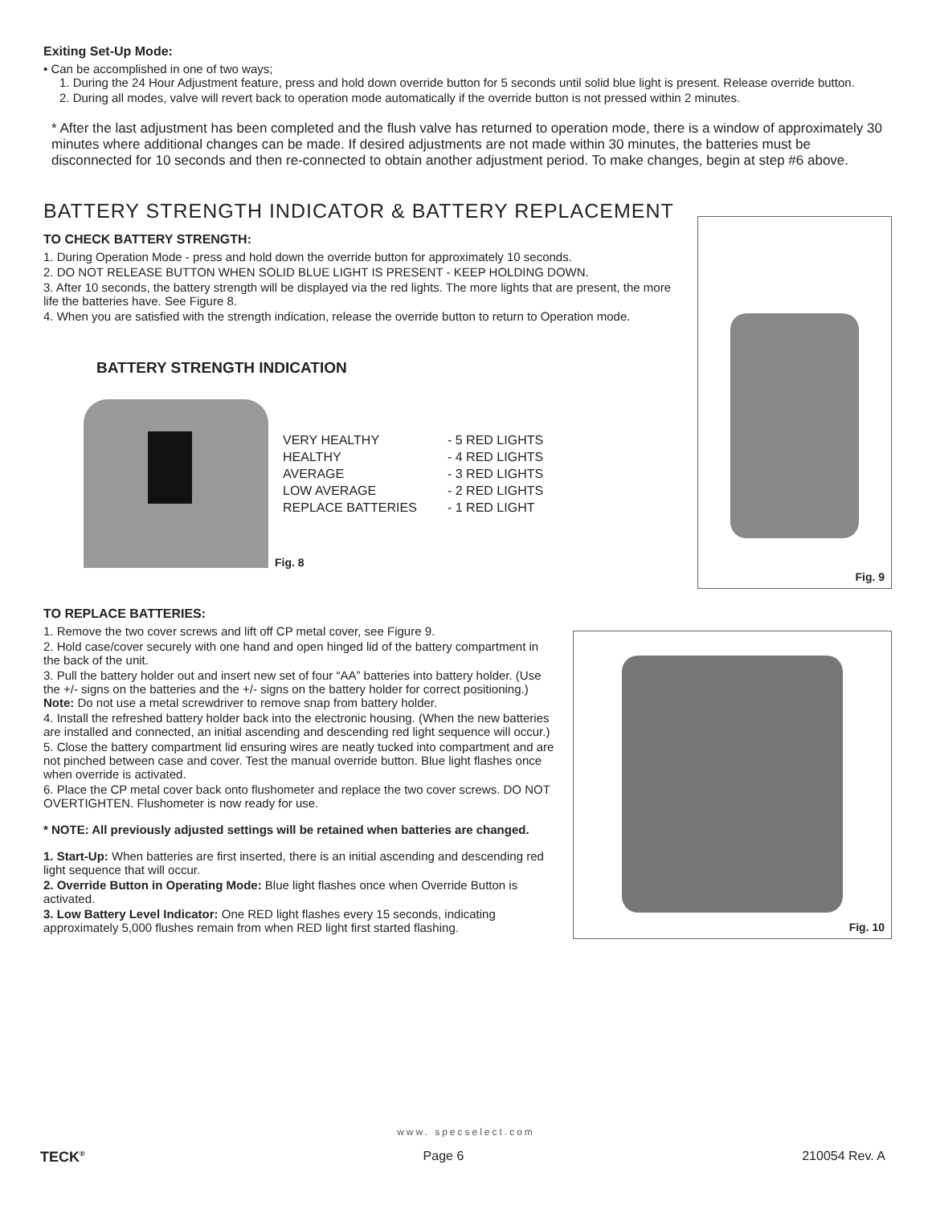Exiting Set-Up Mode:
• Can be accomplished in one of two ways;
1. During the 24 Hour Adjustment feature, press and hold down override button for 5 seconds until solid blue light is present. Release override button.
2. During all modes, valve will revert back to operation mode automatically if the override button is not pressed within 2 minutes.
* After the last adjustment has been completed and the flush valve has returned to operation mode, there is a window of approximately 30 minutes where additional changes can be made. If desired adjustments are not made within 30 minutes, the batteries must be disconnected for 10 seconds and then re-connected to obtain another adjustment period. To make changes, begin at step #6 above.
BATTERY STRENGTH INDICATOR & BATTERY REPLACEMENT
TO CHECK BATTERY STRENGTH:
1. During Operation Mode - press and hold down the override button for approximately 10 seconds.
2. DO NOT RELEASE BUTTON WHEN SOLID BLUE LIGHT IS PRESENT - KEEP HOLDING DOWN.
3. After 10 seconds, the battery strength will be displayed via the red lights. The more lights that are present, the more life the batteries have. See Figure 8.
4. When you are satisfied with the strength indication, release the override button to return to Operation mode.
BATTERY STRENGTH INDICATION
VERY HEALTHY - 5 RED LIGHTS HEALTHY - 4 RED LIGHTS AVERAGE - 3 RED LIGHTS LOW AVERAGE - 2 RED LIGHTS REPLACE BATTERIES - 1 RED LIGHT
Fig. 8
Fig. 9
TO REPLACE BATTERIES:
1. Remove the two cover screws and lift off CP metal cover, see Figure 9.
2. Hold case/cover securely with one hand and open hinged lid of the battery compartment in the back of the unit.
3. Pull the battery holder out and insert new set of four “AA” batteries into battery holder. (Use the +/- signs on the batteries and the +/- signs on the battery holder for correct positioning.) Note: Do not use a metal screwdriver to remove snap from battery holder.
4. Install the refreshed battery holder back into the electronic housing. (When the new batteries are installed and connected, an initial ascending and descending red light sequence will occur.)
5. Close the battery compartment lid ensuring wires are neatly tucked into compartment and are not pinched between case and cover. Test the manual override button. Blue light flashes once when override is activated.
6. Place the CP metal cover back onto flushometer and replace the two cover screws. DO NOT OVERTIGHTEN. Flushometer is now ready for use.
* NOTE: All previously adjusted settings will be retained when batteries are changed.
1. Start-Up: When batteries are first inserted, there is an initial ascending and descending red light sequence that will occur.
2. Override Button in Operating Mode: Blue light flashes once when Override Button is activated.
3. Low Battery Level Indicator: One RED light flashes every 15 seconds, indicating approximately 5,000 flushes remain from when RED light first started flashing.
Fig. 10
www. specselect.com
TECK<sup>®</sup> Page 6 210054 Rev. A